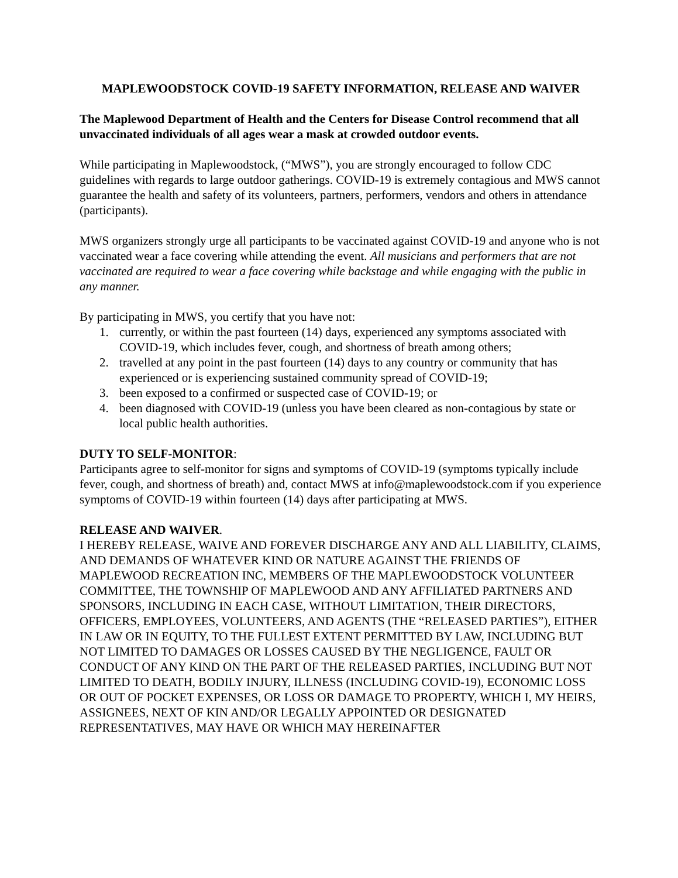MAPLEWOODSTOCK COVID-19 SAFETY INFORMATION, RELEASE AND WAIVER
The Maplewood Department of Health and the Centers for Disease Control recommend that all unvaccinated individuals of all ages wear a mask at crowded outdoor events.
While participating in Maplewoodstock, (“MWS”), you are strongly encouraged to follow CDC guidelines with regards to large outdoor gatherings. COVID-19 is extremely contagious and MWS cannot guarantee the health and safety of its volunteers, partners, performers, vendors and others in attendance (participants).
MWS organizers strongly urge all participants to be vaccinated against COVID-19 and anyone who is not vaccinated wear a face covering while attending the event. All musicians and performers that are not vaccinated are required to wear a face covering while backstage and while engaging with the public in any manner.
By participating in MWS, you certify that you have not:
1. currently, or within the past fourteen (14) days, experienced any symptoms associated with COVID-19, which includes fever, cough, and shortness of breath among others;
2. travelled at any point in the past fourteen (14) days to any country or community that has experienced or is experiencing sustained community spread of COVID-19;
3. been exposed to a confirmed or suspected case of COVID-19; or
4. been diagnosed with COVID-19 (unless you have been cleared as non-contagious by state or local public health authorities.
DUTY TO SELF-MONITOR:
Participants agree to self-monitor for signs and symptoms of COVID-19 (symptoms typically include fever, cough, and shortness of breath) and, contact MWS at info@maplewoodstock.com if you experience symptoms of COVID-19 within fourteen (14) days after participating at MWS.
RELEASE AND WAIVER.
I HEREBY RELEASE, WAIVE AND FOREVER DISCHARGE ANY AND ALL LIABILITY, CLAIMS, AND DEMANDS OF WHATEVER KIND OR NATURE AGAINST THE FRIENDS OF MAPLEWOOD RECREATION INC, MEMBERS OF THE MAPLEWOODSTOCK VOLUNTEER COMMITTEE, THE TOWNSHIP OF MAPLEWOOD AND ANY AFFILIATED PARTNERS AND SPONSORS, INCLUDING IN EACH CASE, WITHOUT LIMITATION, THEIR DIRECTORS, OFFICERS, EMPLOYEES, VOLUNTEERS, AND AGENTS (THE “RELEASED PARTIES”), EITHER IN LAW OR IN EQUITY, TO THE FULLEST EXTENT PERMITTED BY LAW, INCLUDING BUT NOT LIMITED TO DAMAGES OR LOSSES CAUSED BY THE NEGLIGENCE, FAULT OR CONDUCT OF ANY KIND ON THE PART OF THE RELEASED PARTIES, INCLUDING BUT NOT LIMITED TO DEATH, BODILY INJURY, ILLNESS (INCLUDING COVID-19), ECONOMIC LOSS OR OUT OF POCKET EXPENSES, OR LOSS OR DAMAGE TO PROPERTY, WHICH I, MY HEIRS, ASSIGNEES, NEXT OF KIN AND/OR LEGALLY APPOINTED OR DESIGNATED REPRESENTATIVES, MAY HAVE OR WHICH MAY HEREINAFTER